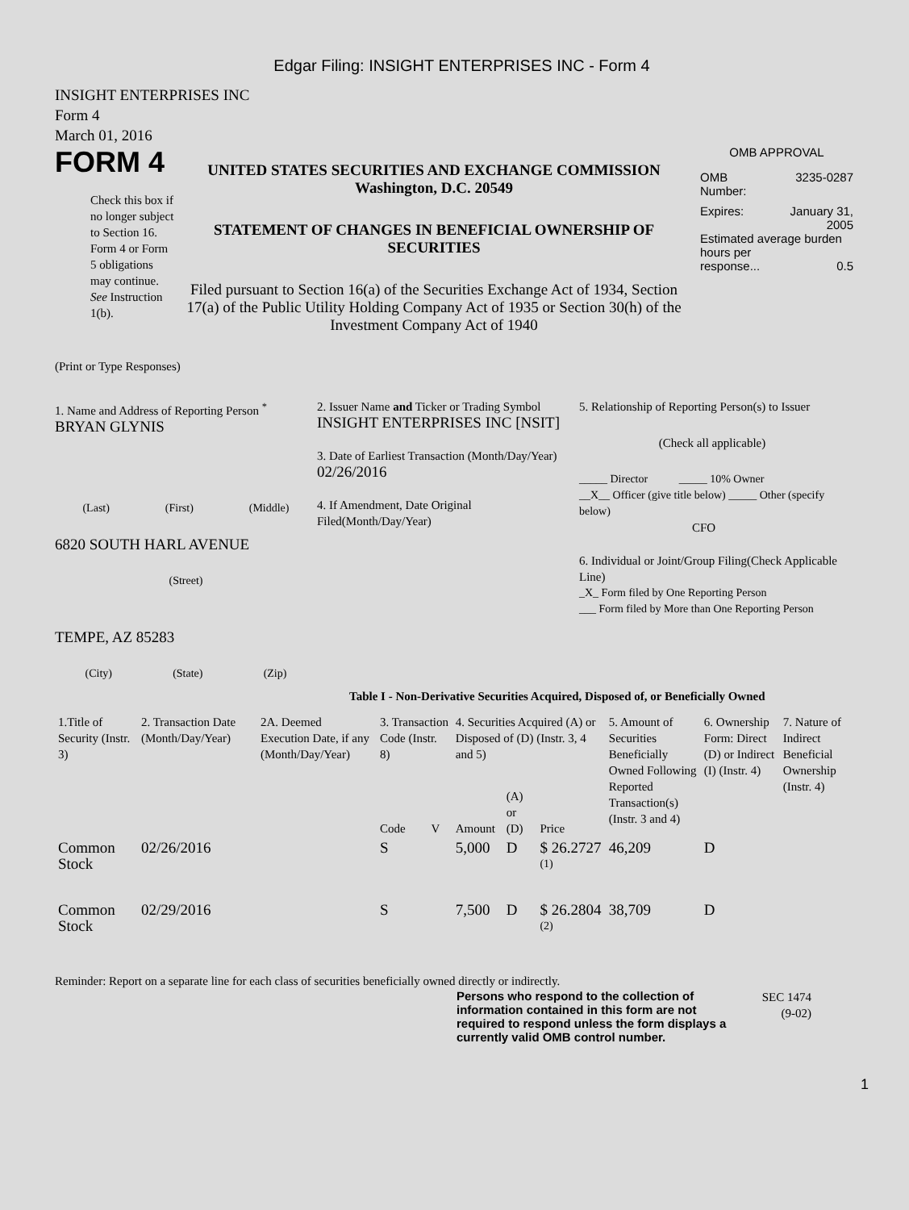Edgar Filing: INSIGHT ENTERPRISES INC - Form 4
INSIGHT ENTERPRISES INC
Form 4
March 01, 2016
FORM 4
Check this box if no longer subject to Section 16. Form 4 or Form 5 obligations may continue. See Instruction 1(b).
UNITED STATES SECURITIES AND EXCHANGE COMMISSION
Washington, D.C. 20549
STATEMENT OF CHANGES IN BENEFICIAL OWNERSHIP OF SECURITIES
Filed pursuant to Section 16(a) of the Securities Exchange Act of 1934, Section 17(a) of the Public Utility Holding Company Act of 1935 or Section 30(h) of the Investment Company Act of 1940
OMB APPROVAL
OMB
Number: 3235-0287
Expires: January 31,
2005
Estimated average burden hours per
response... 0.5
(Print or Type Responses)
1. Name and Address of Reporting Person <sup>*</sup>
BRYAN GLYNIS
(Last) (First) (Middle)
6820 SOUTH HARL AVENUE
(Street)
TEMPE, AZ 85283
(City) (State) (Zip)
2. Issuer Name and Ticker or Trading Symbol
INSIGHT ENTERPRISES INC [NSIT]
3. Date of Earliest Transaction (Month/Day/Year)
02/26/2016
4. If Amendment, Date Original Filed(Month/Day/Year)
5. Relationship of Reporting Person(s) to Issuer
(Check all applicable)
_____ Director _____ 10% Owner
__X__ Officer (give title below) _____ Other (specify below)
CFO
6. Individual or Joint/Group Filing(Check Applicable Line)
_X_ Form filed by One Reporting Person
___ Form filed by More than One Reporting Person
Table I - Non-Derivative Securities Acquired, Disposed of, or Beneficially Owned
| 1.Title of Security (Instr. 3) | 2. Transaction Date (Month/Day/Year) | 2A. Deemed Execution Date, if any (Month/Day/Year) | 3. Transaction Code (Instr. 8) | | 4. Securities Acquired (A) or Disposed of (D) (Instr. 3, 4 and 5) | | | 5. Amount of Securities Beneficially Owned Following Reported Transaction(s) (Instr. 3 and 4) | 6. Ownership Form: Direct (D) or Indirect (I) (Instr. 4) | 7. Nature of Indirect Beneficial Ownership (Instr. 4) |
| --- | --- | --- | --- | --- | --- | --- | --- | --- | --- | --- |
| | | | Code | V | Amount | (A) or (D) | Price | | | |
| Common Stock | 02/26/2016 | | S | | 5,000 | D | $ 26.2727 <sup>(1)</sup> | 46,209 | D | |
| Common Stock | 02/29/2016 | | S | | 7,500 | D | $ 26.2804 <sup>(2)</sup> | 38,709 | D | |
Reminder: Report on a separate line for each class of securities beneficially owned directly or indirectly.
Persons who respond to the collection of information contained in this form are not required to respond unless the form displays a currently valid OMB control number.
SEC 1474
(9-02)
1